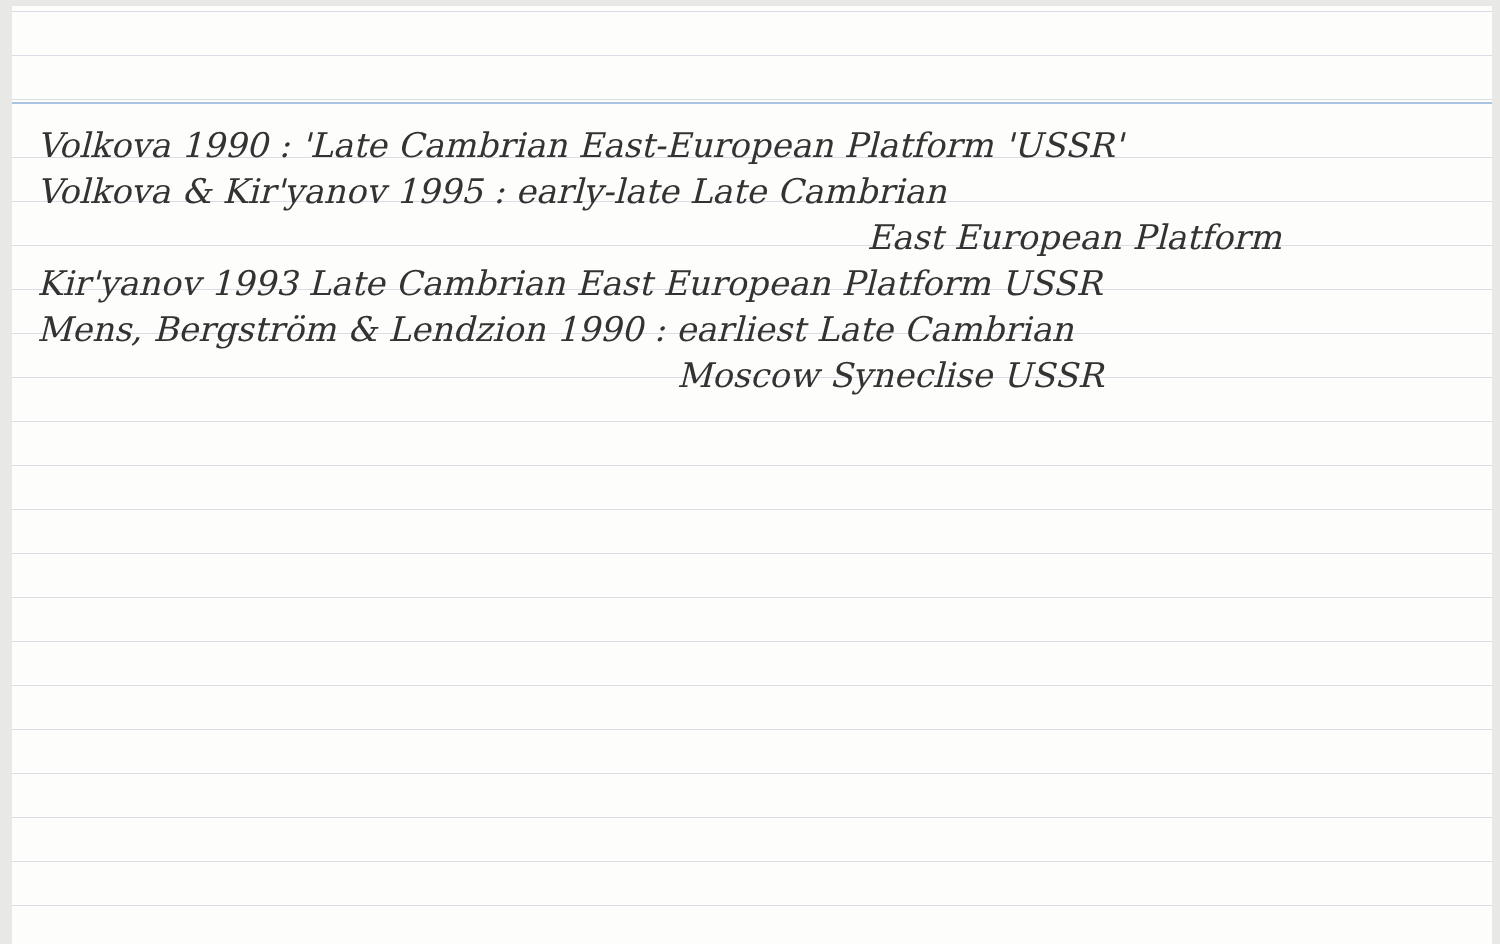Volkova 1990 : 'Late Cambrian East-European Platform 'USSR'
Volkova & Kir'yanov 1995 : early-late Late Cambrian
East European Platform
Kir'yanov 1993 Late Cambrian East European Platform USSR
Mens, Bergström & Lendzion 1990 : earliest Late Cambrian
Moscow Syneclise USSR